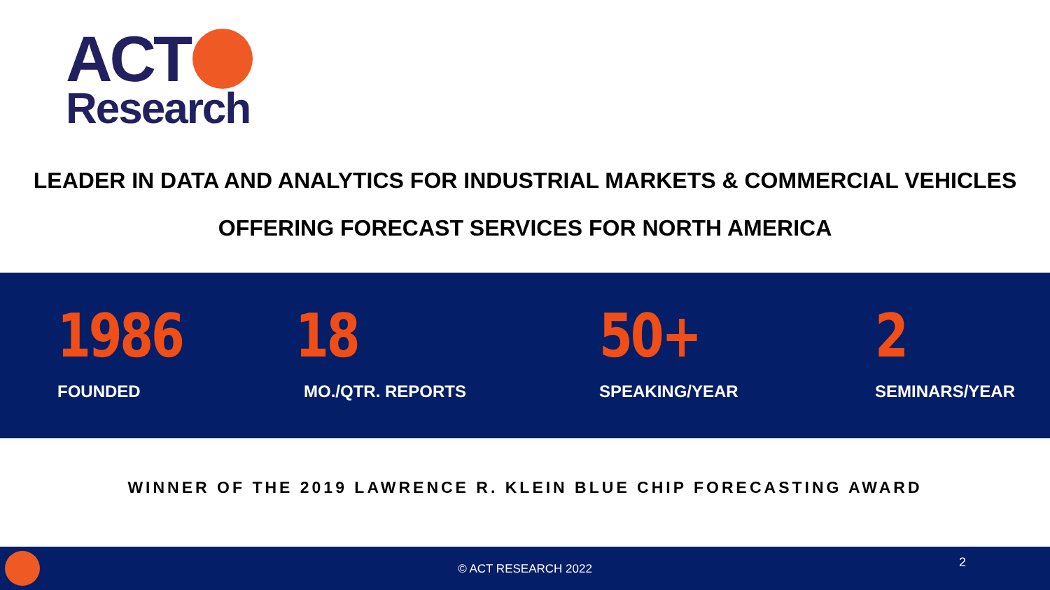ACT
Research
LEADER IN DATA AND ANALYTICS FOR INDUSTRIAL MARKETS & COMMERCIAL VEHICLES
OFFERING FORECAST SERVICES FOR NORTH AMERICA
1986
FOUNDED
18
MO./QTR. REPORTS
50+
SPEAKING/YEAR
2
SEMINARS/YEAR
WINNER OF THE 2019 LAWRENCE R. KLEIN BLUE CHIP FORECASTING AWARD
© ACT RESEARCH 2022 2